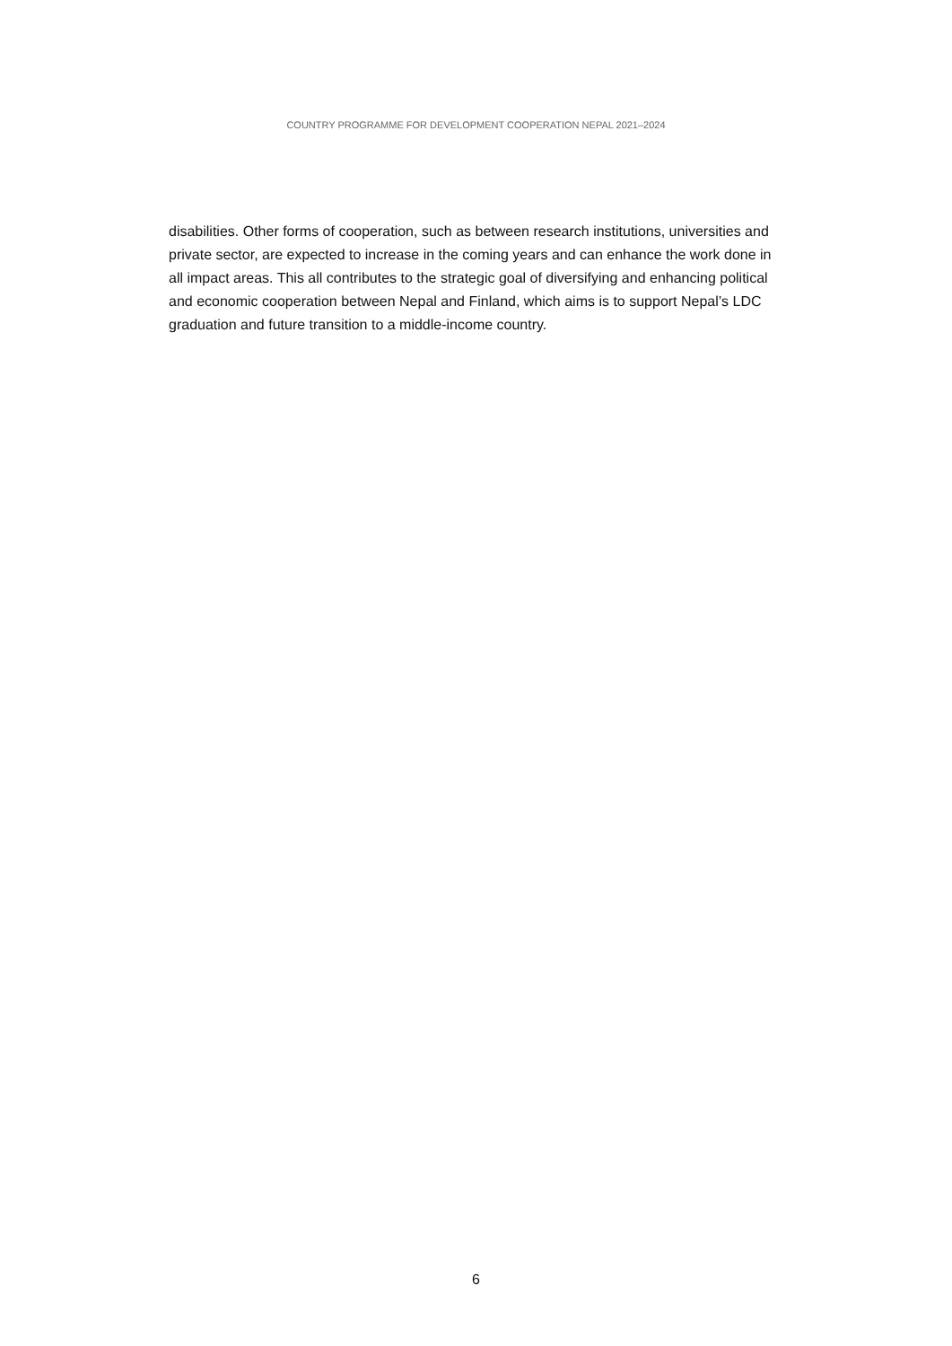COUNTRY PROGRAMME FOR DEVELOPMENT COOPERATION NEPAL 2021–2024
disabilities. Other forms of cooperation, such as between research institutions, universities and private sector, are expected to increase in the coming years and can enhance the work done in all impact areas. This all contributes to the strategic goal of diversifying and enhancing political and economic cooperation between Nepal and Finland, which aims is to support Nepal’s LDC graduation and future transition to a middle-income country.
6